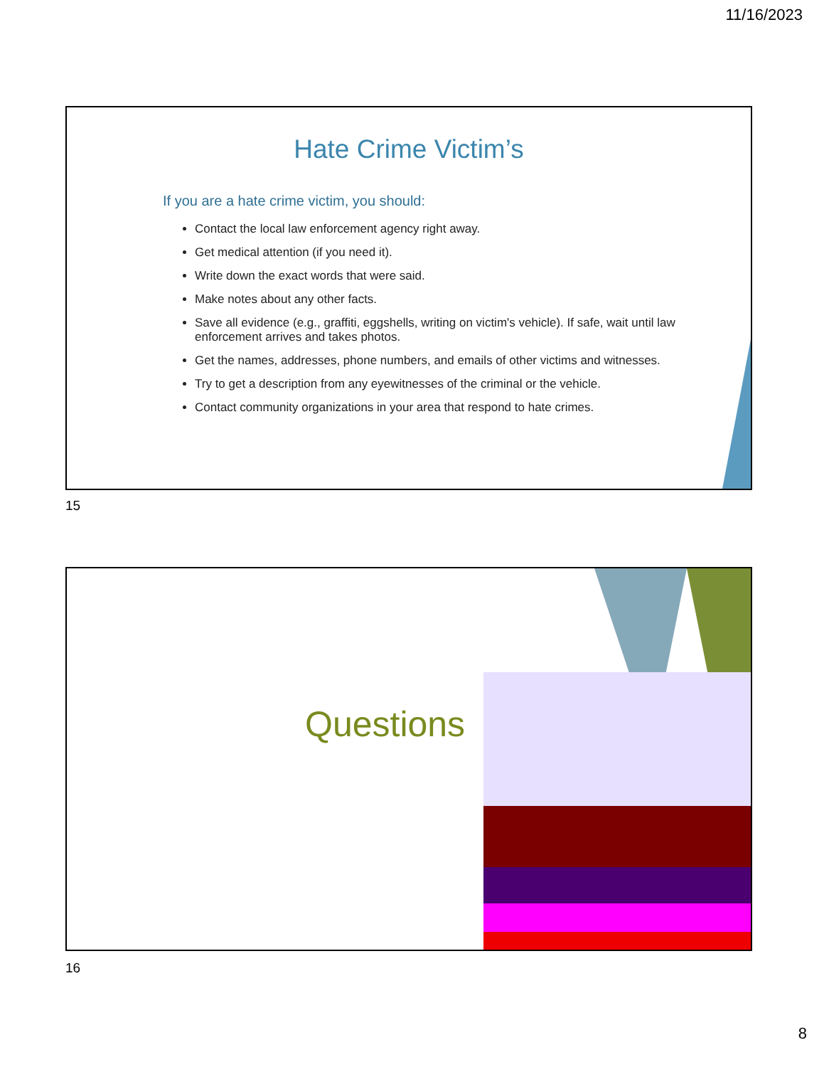11/16/2023
Hate Crime Victim’s
If you are a hate crime victim, you should:
Contact the local law enforcement agency right away.
Get medical attention (if you need it).
Write down the exact words that were said.
Make notes about any other facts.
Save all evidence (e.g., graffiti, eggshells, writing on victim's vehicle). If safe, wait until law enforcement arrives and takes photos.
Get the names, addresses, phone numbers, and emails of other victims and witnesses.
Try to get a description from any eyewitnesses of the criminal or the vehicle.
Contact community organizations in your area that respond to hate crimes.
15
Questions
16
8